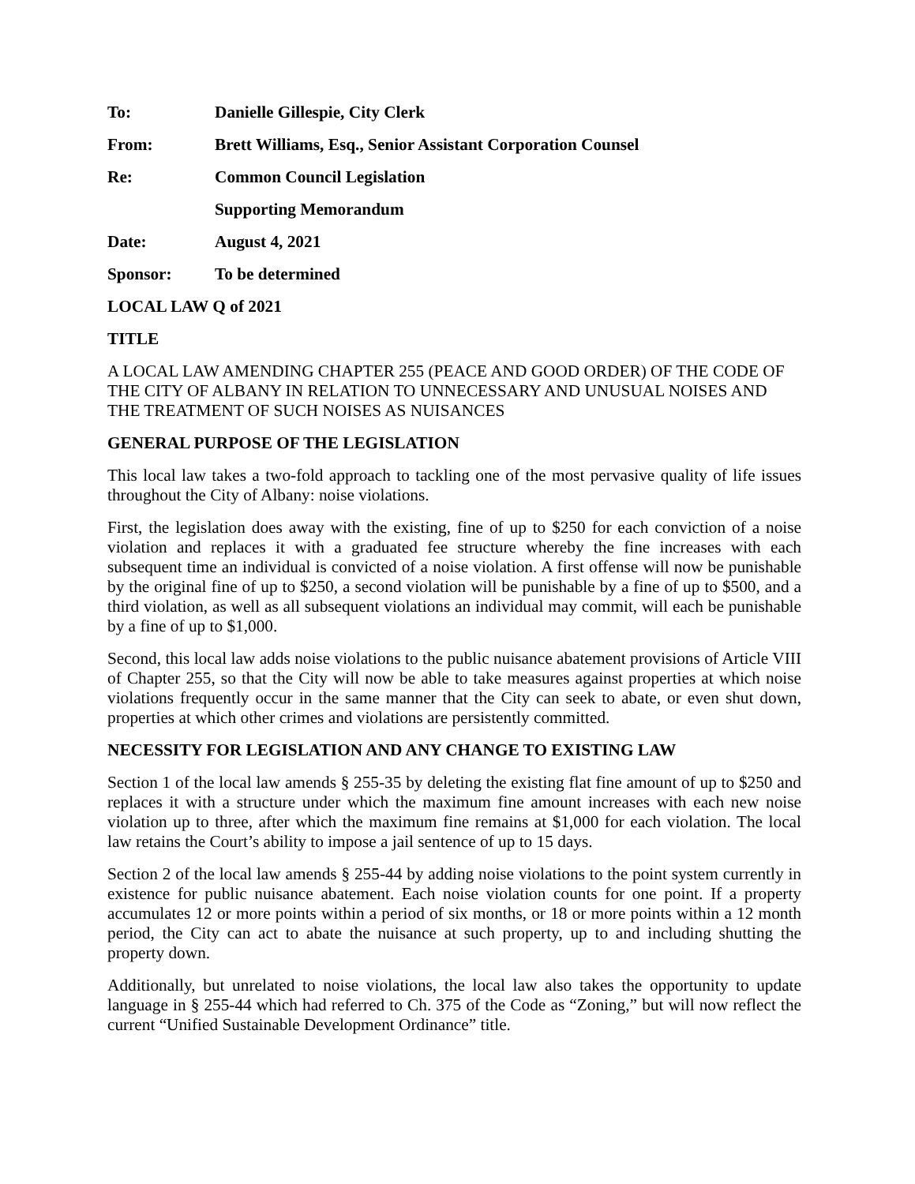To: Danielle Gillespie, City Clerk
From: Brett Williams, Esq., Senior Assistant Corporation Counsel
Re: Common Council Legislation
Supporting Memorandum
Date: August 4, 2021
Sponsor: To be determined
LOCAL LAW Q of 2021
TITLE
A LOCAL LAW AMENDING CHAPTER 255 (PEACE AND GOOD ORDER) OF THE CODE OF THE CITY OF ALBANY IN RELATION TO UNNECESSARY AND UNUSUAL NOISES AND THE TREATMENT OF SUCH NOISES AS NUISANCES
GENERAL PURPOSE OF THE LEGISLATION
This local law takes a two-fold approach to tackling one of the most pervasive quality of life issues throughout the City of Albany: noise violations.
First, the legislation does away with the existing, fine of up to $250 for each conviction of a noise violation and replaces it with a graduated fee structure whereby the fine increases with each subsequent time an individual is convicted of a noise violation. A first offense will now be punishable by the original fine of up to $250, a second violation will be punishable by a fine of up to $500, and a third violation, as well as all subsequent violations an individual may commit, will each be punishable by a fine of up to $1,000.
Second, this local law adds noise violations to the public nuisance abatement provisions of Article VIII of Chapter 255, so that the City will now be able to take measures against properties at which noise violations frequently occur in the same manner that the City can seek to abate, or even shut down, properties at which other crimes and violations are persistently committed.
NECESSITY FOR LEGISLATION AND ANY CHANGE TO EXISTING LAW
Section 1 of the local law amends § 255-35 by deleting the existing flat fine amount of up to $250 and replaces it with a structure under which the maximum fine amount increases with each new noise violation up to three, after which the maximum fine remains at $1,000 for each violation. The local law retains the Court’s ability to impose a jail sentence of up to 15 days.
Section 2 of the local law amends § 255-44 by adding noise violations to the point system currently in existence for public nuisance abatement. Each noise violation counts for one point. If a property accumulates 12 or more points within a period of six months, or 18 or more points within a 12 month period, the City can act to abate the nuisance at such property, up to and including shutting the property down.
Additionally, but unrelated to noise violations, the local law also takes the opportunity to update language in § 255-44 which had referred to Ch. 375 of the Code as “Zoning,” but will now reflect the current “Unified Sustainable Development Ordinance” title.